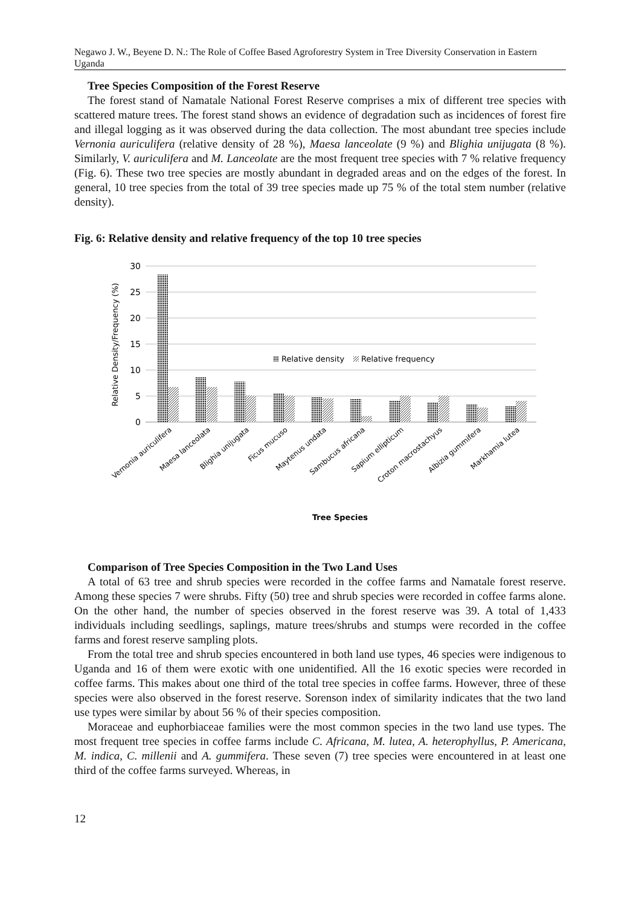Negawo J. W., Beyene D. N.: The Role of Coffee Based Agroforestry System in Tree Diversity Conservation in Eastern Uganda
Tree Species Composition of the Forest Reserve
The forest stand of Namatale National Forest Reserve comprises a mix of different tree species with scattered mature trees. The forest stand shows an evidence of degradation such as incidences of forest fire and illegal logging as it was observed during the data collection. The most abundant tree species include Vernonia auriculifera (relative density of 28 %), Maesa lanceolate (9 %) and Blighia unijugata (8 %). Similarly, V. auriculifera and M. Lanceolate are the most frequent tree species with 7 % relative frequency (Fig. 6). These two tree species are mostly abundant in degraded areas and on the edges of the forest. In general, 10 tree species from the total of 39 tree species made up 75 % of the total stem number (relative density).
Fig. 6: Relative density and relative frequency of the top 10 tree species
30
25
20
15
10
5
0
Relative Density/Frequency (%)
Relative density
Relative frequency
Vernonia auriculifera
Maesa lanceolata
Blighia unijugata
Ficus mucuso
Maytenus undata
Sambucus africana
Sapium ellipticum
Croton macrostachyus
Albizia gummifera
Markhamia lutea
Tree Species
Comparison of Tree Species Composition in the Two Land Uses
A total of 63 tree and shrub species were recorded in the coffee farms and Namatale forest reserve. Among these species 7 were shrubs. Fifty (50) tree and shrub species were recorded in coffee farms alone. On the other hand, the number of species observed in the forest reserve was 39. A total of 1,433 individuals including seedlings, saplings, mature trees/shrubs and stumps were recorded in the coffee farms and forest reserve sampling plots.
From the total tree and shrub species encountered in both land use types, 46 species were indigenous to Uganda and 16 of them were exotic with one unidentified. All the 16 exotic species were recorded in coffee farms. This makes about one third of the total tree species in coffee farms. However, three of these species were also observed in the forest reserve. Sorenson index of similarity indicates that the two land use types were similar by about 56 % of their species composition.
Moraceae and euphorbiaceae families were the most common species in the two land use types. The most frequent tree species in coffee farms include C. Africana, M. lutea, A. heterophyllus, P. Americana, M. indica, C. millenii and A. gummifera. These seven (7) tree species were encountered in at least one third of the coffee farms surveyed. Whereas, in
12